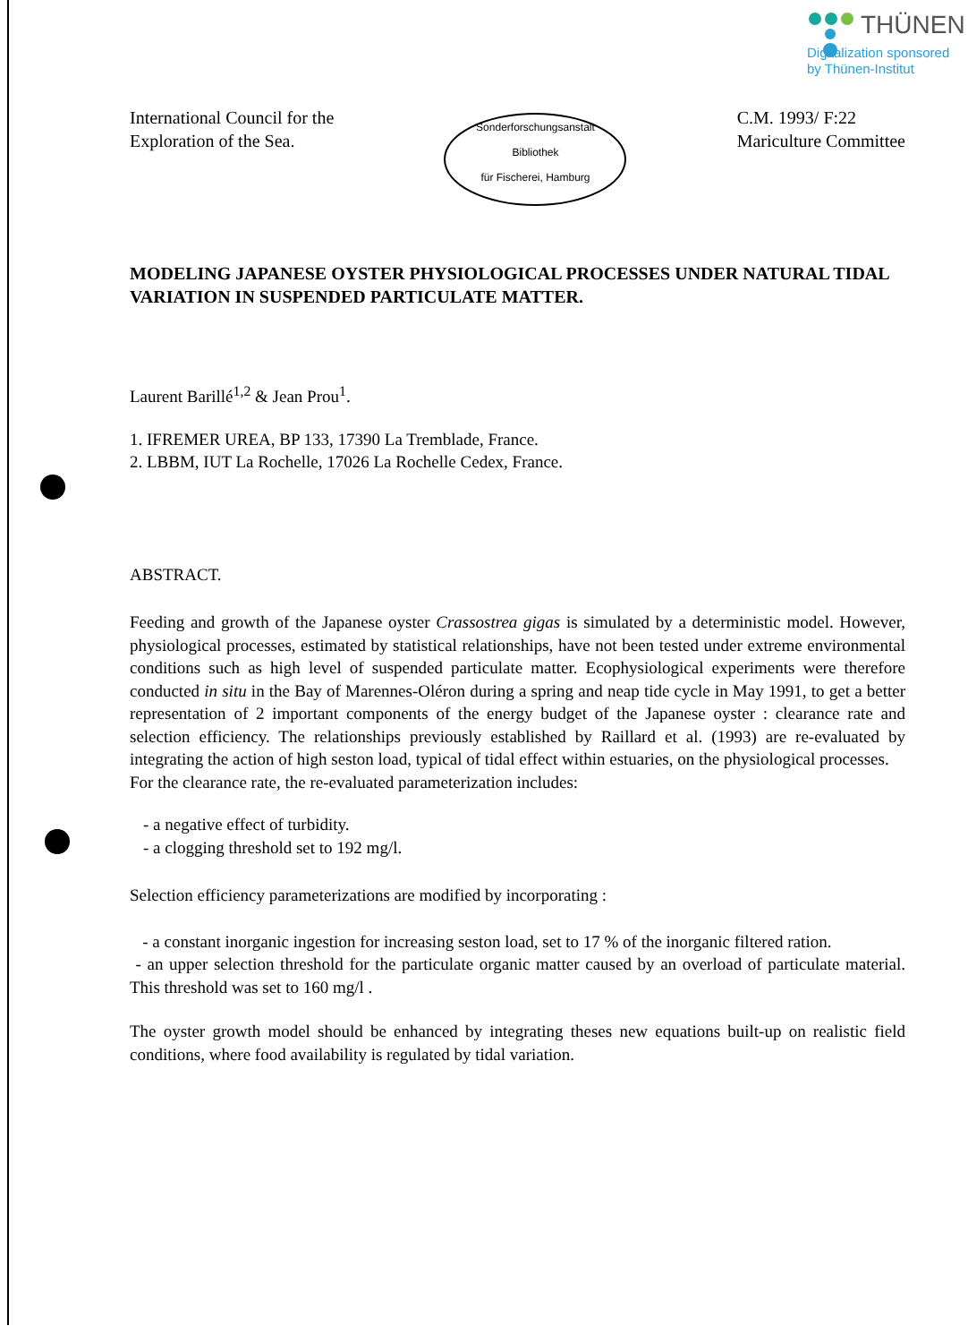THÜNEN
Digitalization sponsored
by Thünen-Institut
International Council for the
Exploration of the Sea.
Sonderforschungsanstalt
Bibliothek
für Fischerei, Hamburg
C.M. 1993/ F:22
Mariculture Committee
MODELING JAPANESE OYSTER PHYSIOLOGICAL PROCESSES UNDER NATURAL TIDAL VARIATION IN SUSPENDED PARTICULATE MATTER.
Laurent Barillé<sup>1,2</sup> & Jean Prou<sup>1</sup>.
1. IFREMER UREA, BP 133, 17390 La Tremblade, France.
2. LBBM, IUT La Rochelle, 17026 La Rochelle Cedex, France.
ABSTRACT.
Feeding and growth of the Japanese oyster Crassostrea gigas is simulated by a deterministic model. However, physiological processes, estimated by statistical relationships, have not been tested under extreme environmental conditions such as high level of suspended particulate matter. Ecophysiological experiments were therefore conducted in situ in the Bay of Marennes-Oléron during a spring and neap tide cycle in May 1991, to get a better representation of 2 important components of the energy budget of the Japanese oyster : clearance rate and selection efficiency. The relationships previously established by Raillard et al. (1993) are re-evaluated by integrating the action of high seston load, typical of tidal effect within estuaries, on the physiological processes.
For the clearance rate, the re-evaluated parameterization includes:
- a negative effect of turbidity.
- a clogging threshold set to 192 mg/l.
Selection efficiency parameterizations are modified by incorporating :
- a constant inorganic ingestion for increasing seston load, set to 17 % of the inorganic filtered ration.
- an upper selection threshold for the particulate organic matter caused by an overload of particulate material. This threshold was set to 160 mg/l .
The oyster growth model should be enhanced by integrating theses new equations built-up on realistic field conditions, where food availability is regulated by tidal variation.